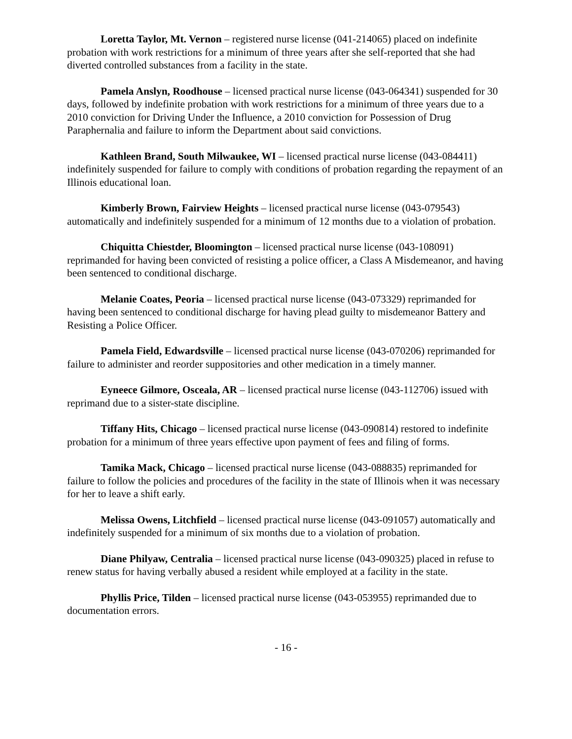Loretta Taylor, Mt. Vernon – registered nurse license (041-214065) placed on indefinite probation with work restrictions for a minimum of three years after she self-reported that she had diverted controlled substances from a facility in the state.
Pamela Anslyn, Roodhouse – licensed practical nurse license (043-064341) suspended for 30 days, followed by indefinite probation with work restrictions for a minimum of three years due to a 2010 conviction for Driving Under the Influence, a 2010 conviction for Possession of Drug Paraphernalia and failure to inform the Department about said convictions.
Kathleen Brand, South Milwaukee, WI – licensed practical nurse license (043-084411) indefinitely suspended for failure to comply with conditions of probation regarding the repayment of an Illinois educational loan.
Kimberly Brown, Fairview Heights – licensed practical nurse license (043-079543) automatically and indefinitely suspended for a minimum of 12 months due to a violation of probation.
Chiquitta Chiestder, Bloomington – licensed practical nurse license (043-108091) reprimanded for having been convicted of resisting a police officer, a Class A Misdemeanor, and having been sentenced to conditional discharge.
Melanie Coates, Peoria – licensed practical nurse license (043-073329) reprimanded for having been sentenced to conditional discharge for having plead guilty to misdemeanor Battery and Resisting a Police Officer.
Pamela Field, Edwardsville – licensed practical nurse license (043-070206) reprimanded for failure to administer and reorder suppositories and other medication in a timely manner.
Eyneece Gilmore, Osceala, AR – licensed practical nurse license (043-112706) issued with reprimand due to a sister-state discipline.
Tiffany Hits, Chicago – licensed practical nurse license (043-090814) restored to indefinite probation for a minimum of three years effective upon payment of fees and filing of forms.
Tamika Mack, Chicago – licensed practical nurse license (043-088835) reprimanded for failure to follow the policies and procedures of the facility in the state of Illinois when it was necessary for her to leave a shift early.
Melissa Owens, Litchfield – licensed practical nurse license (043-091057) automatically and indefinitely suspended for a minimum of six months due to a violation of probation.
Diane Philyaw, Centralia – licensed practical nurse license (043-090325) placed in refuse to renew status for having verbally abused a resident while employed at a facility in the state.
Phyllis Price, Tilden – licensed practical nurse license (043-053955) reprimanded due to documentation errors.
- 16 -